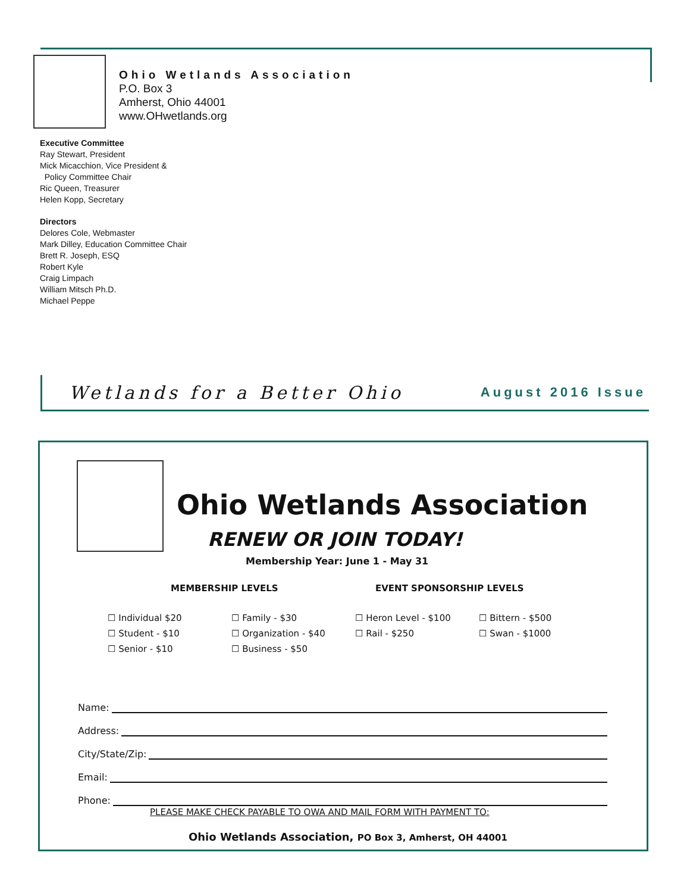Ohio Wetlands Association
P.O. Box 3
Amherst, Ohio 44001
www.OHwetlands.org
Executive Committee
Ray Stewart, President
Mick Micacchion, Vice President &
Policy Committee Chair
Ric Queen, Treasurer
Helen Kopp, Secretary
Directors
Delores Cole, Webmaster
Mark Dilley, Education Committee Chair
Brett R. Joseph, ESQ
Robert Kyle
Craig Limpach
William Mitsch Ph.D.
Michael Peppe
Wetlands for a Better Ohio
August 2016 Issue
Ohio Wetlands Association
RENEW OR JOIN TODAY!
Membership Year: June 1 - May 31
MEMBERSHIP LEVELS EVENT SPONSORSHIP LEVELS
☐ Individual $20
☐ Student - $10
☐ Senior - $10
☐ Family - $30
☐ Organization - $40
☐ Business - $50
☐ Heron Level - $100
☐ Rail - $250
☐ Bittern - $500
☐ Swan - $1000
Name:
Address:
City/State/Zip:
Email:
Phone:
PLEASE MAKE CHECK PAYABLE TO OWA AND MAIL FORM WITH PAYMENT TO:
Ohio Wetlands Association, PO Box 3, Amherst, OH 44001